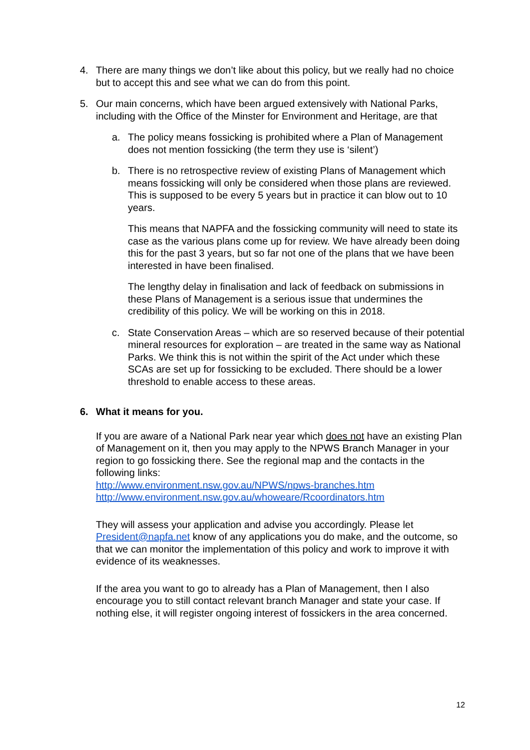4. There are many things we don’t like about this policy, but we really had no choice but to accept this and see what we can do from this point.
5. Our main concerns, which have been argued extensively with National Parks, including with the Office of the Minster for Environment and Heritage, are that
a. The policy means fossicking is prohibited where a Plan of Management does not mention fossicking (the term they use is ‘silent’)
b. There is no retrospective review of existing Plans of Management which means fossicking will only be considered when those plans are reviewed. This is supposed to be every 5 years but in practice it can blow out to 10 years.
This means that NAPFA and the fossicking community will need to state its case as the various plans come up for review. We have already been doing this for the past 3 years, but so far not one of the plans that we have been interested in have been finalised.
The lengthy delay in finalisation and lack of feedback on submissions in these Plans of Management is a serious issue that undermines the credibility of this policy. We will be working on this in 2018.
c. State Conservation Areas – which are so reserved because of their potential mineral resources for exploration – are treated in the same way as National Parks. We think this is not within the spirit of the Act under which these SCAs are set up for fossicking to be excluded. There should be a lower threshold to enable access to these areas.
6. What it means for you.
If you are aware of a National Park near year which does not have an existing Plan of Management on it, then you may apply to the NPWS Branch Manager in your region to go fossicking there. See the regional map and the contacts in the following links:
http://www.environment.nsw.gov.au/NPWS/npws-branches.htm
http://www.environment.nsw.gov.au/whoweare/Rcoordinators.htm
They will assess your application and advise you accordingly. Please let President@napfa.net know of any applications you do make, and the outcome, so that we can monitor the implementation of this policy and work to improve it with evidence of its weaknesses.
If the area you want to go to already has a Plan of Management, then I also encourage you to still contact relevant branch Manager and state your case. If nothing else, it will register ongoing interest of fossickers in the area concerned.
12